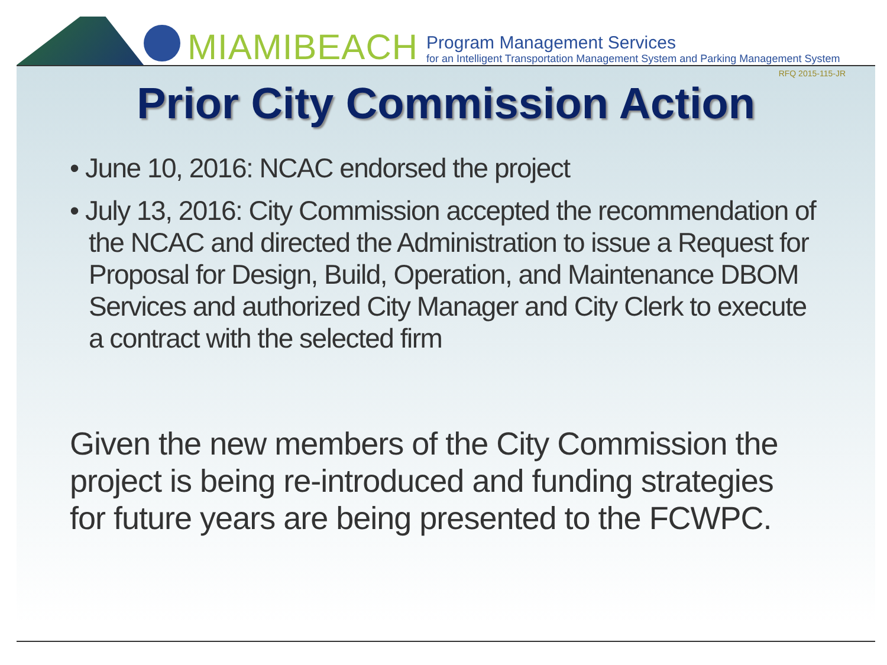MIAMIBEACH
Program Management Services
for an Intelligent Transportation Management System and Parking Management System
RFQ 2015-115-JR
Prior City Commission Action
• June 10, 2016: NCAC endorsed the project
• July 13, 2016: City Commission accepted the recommendation of the NCAC and directed the Administration to issue a Request for Proposal for Design, Build, Operation, and Maintenance DBOM Services and authorized City Manager and City Clerk to execute a contract with the selected firm
Given the new members of the City Commission the project is being re-introduced and funding strategies for future years are being presented to the FCWPC.